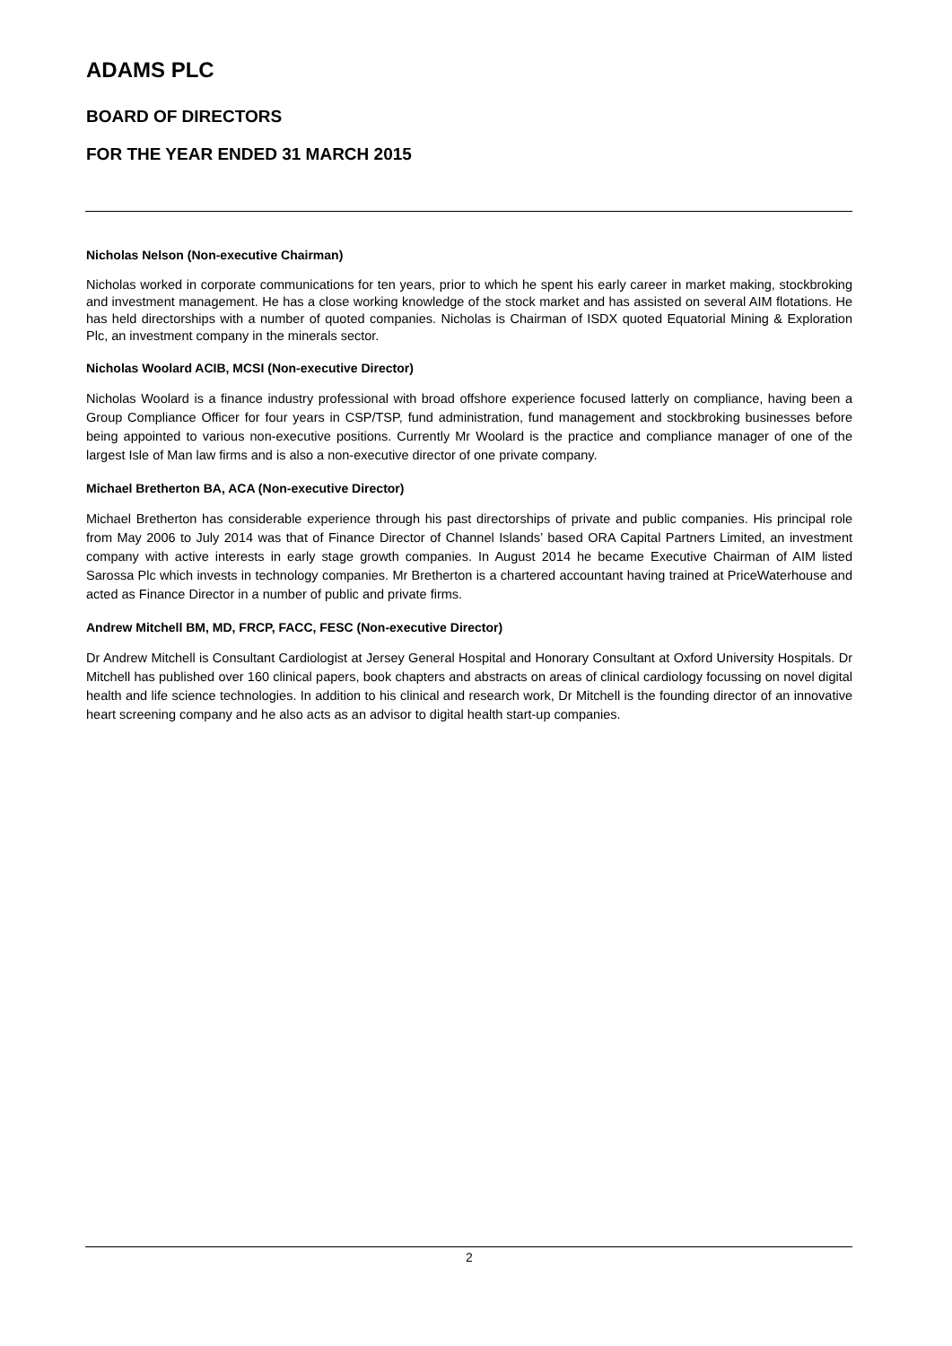ADAMS PLC
BOARD OF DIRECTORS
FOR THE YEAR ENDED 31 MARCH 2015
Nicholas Nelson (Non-executive Chairman)
Nicholas worked in corporate communications for ten years, prior to which he spent his early career in market making, stockbroking and investment management. He has a close working knowledge of the stock market and has assisted on several AIM flotations. He has held directorships with a number of quoted companies. Nicholas is Chairman of ISDX quoted Equatorial Mining & Exploration Plc, an investment company in the minerals sector.
Nicholas Woolard ACIB, MCSI (Non-executive Director)
Nicholas Woolard is a finance industry professional with broad offshore experience focused latterly on compliance, having been a Group Compliance Officer for four years in CSP/TSP, fund administration, fund management and stockbroking businesses before being appointed to various non-executive positions. Currently Mr Woolard is the practice and compliance manager of one of the largest Isle of Man law firms and is also a non-executive director of one private company.
Michael Bretherton BA, ACA (Non-executive Director)
Michael Bretherton has considerable experience through his past directorships of private and public companies. His principal role from May 2006 to July 2014 was that of Finance Director of Channel Islands’ based ORA Capital Partners Limited, an investment company with active interests in early stage growth companies. In August 2014 he became Executive Chairman of AIM listed Sarossa Plc which invests in technology companies. Mr Bretherton is a chartered accountant having trained at PriceWaterhouse and acted as Finance Director in a number of public and private firms.
Andrew Mitchell BM, MD, FRCP, FACC, FESC (Non-executive Director)
Dr Andrew Mitchell is Consultant Cardiologist at Jersey General Hospital and Honorary Consultant at Oxford University Hospitals. Dr Mitchell has published over 160 clinical papers, book chapters and abstracts on areas of clinical cardiology focussing on novel digital health and life science technologies. In addition to his clinical and research work, Dr Mitchell is the founding director of an innovative heart screening company and he also acts as an advisor to digital health start-up companies.
2